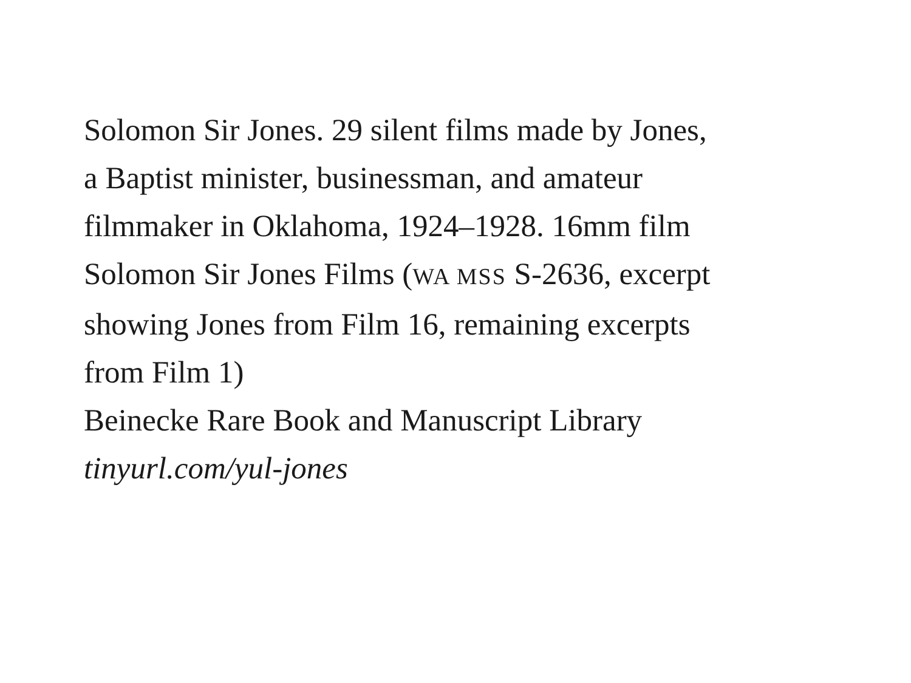Solomon Sir Jones. 29 silent films made by Jones,
a Baptist minister, businessman, and amateur
filmmaker in Oklahoma, 1924–1928. 16mm film
Solomon Sir Jones Films (WA MSS S-2636, excerpt
showing Jones from Film 16, remaining excerpts
from Film 1)
Beinecke Rare Book and Manuscript Library
tinyurl.com/yul-jones